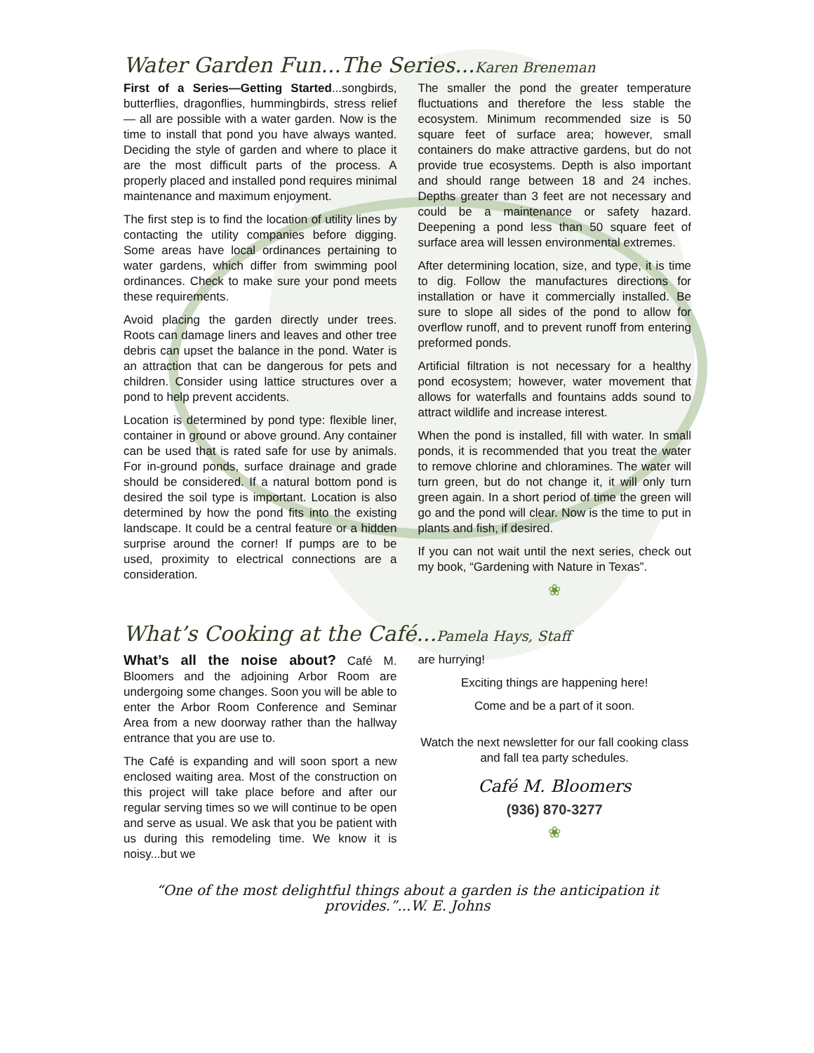Water Garden Fun...The Series...Karen Breneman
First of a Series—Getting Started...songbirds, butterflies, dragonflies, hummingbirds, stress relief — all are possible with a water garden. Now is the time to install that pond you have always wanted. Deciding the style of garden and where to place it are the most difficult parts of the process. A properly placed and installed pond requires minimal maintenance and maximum enjoyment.
The first step is to find the location of utility lines by contacting the utility companies before digging. Some areas have local ordinances pertaining to water gardens, which differ from swimming pool ordinances. Check to make sure your pond meets these requirements.
Avoid placing the garden directly under trees. Roots can damage liners and leaves and other tree debris can upset the balance in the pond. Water is an attraction that can be dangerous for pets and children. Consider using lattice structures over a pond to help prevent accidents.
Location is determined by pond type: flexible liner, container in ground or above ground. Any container can be used that is rated safe for use by animals. For in-ground ponds, surface drainage and grade should be considered. If a natural bottom pond is desired the soil type is important. Location is also determined by how the pond fits into the existing landscape. It could be a central feature or a hidden surprise around the corner! If pumps are to be used, proximity to electrical connections are a consideration.
The smaller the pond the greater temperature fluctuations and therefore the less stable the ecosystem. Minimum recommended size is 50 square feet of surface area; however, small containers do make attractive gardens, but do not provide true ecosystems. Depth is also important and should range between 18 and 24 inches. Depths greater than 3 feet are not necessary and could be a maintenance or safety hazard. Deepening a pond less than 50 square feet of surface area will lessen environmental extremes.
After determining location, size, and type, it is time to dig. Follow the manufactures directions for installation or have it commercially installed. Be sure to slope all sides of the pond to allow for overflow runoff, and to prevent runoff from entering preformed ponds.
Artificial filtration is not necessary for a healthy pond ecosystem; however, water movement that allows for waterfalls and fountains adds sound to attract wildlife and increase interest.
When the pond is installed, fill with water. In small ponds, it is recommended that you treat the water to remove chlorine and chloramines. The water will turn green, but do not change it, it will only turn green again. In a short period of time the green will go and the pond will clear. Now is the time to put in plants and fish, if desired.
If you can not wait until the next series, check out my book, “Gardening with Nature in Texas”.
❀
What’s Cooking at the Café...Pamela Hays, Staff
What’s all the noise about? Café M. Bloomers and the adjoining Arbor Room are undergoing some changes. Soon you will be able to enter the Arbor Room Conference and Seminar Area from a new doorway rather than the hallway entrance that you are use to.
The Café is expanding and will soon sport a new enclosed waiting area. Most of the construction on this project will take place before and after our regular serving times so we will continue to be open and serve as usual. We ask that you be patient with us during this remodeling time. We know it is noisy...but we
are hurrying!
Exciting things are happening here!
Come and be a part of it soon.
Watch the next newsletter for our fall cooking class and fall tea party schedules.
Café M. Bloomers
(936) 870-3277
❀
“One of the most delightful things about a garden is the anticipation it provides.”...W. E. Johns